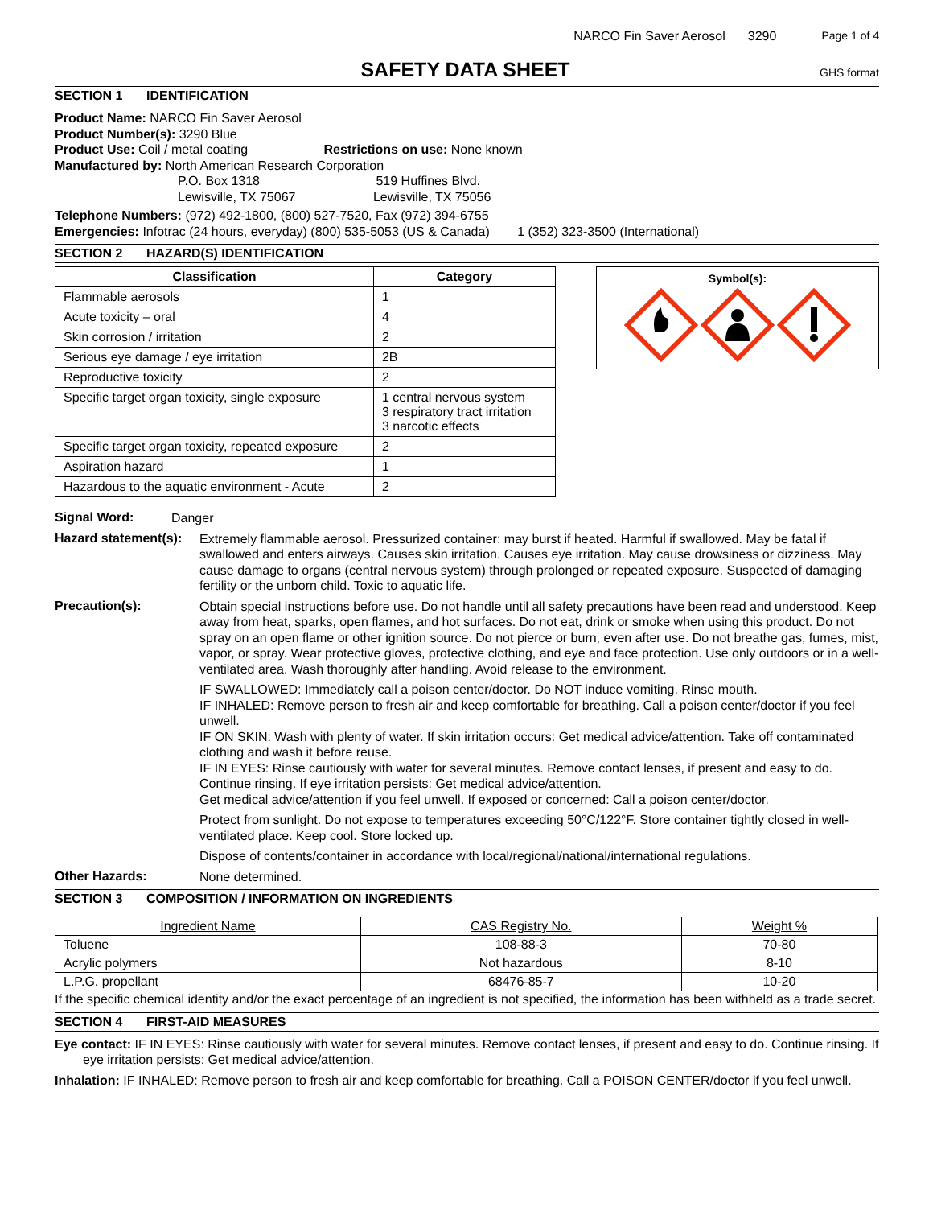NARCO Fin Saver Aerosol 3290 Page 1 of 4
SAFETY DATA SHEET
GHS format
SECTION 1 IDENTIFICATION
Product Name: NARCO Fin Saver Aerosol
Product Number(s): 3290 Blue
Product Use: Coil / metal coating Restrictions on use: None known
Manufactured by: North American Research Corporation
P.O. Box 1318 519 Huffines Blvd.
Lewisville, TX 75067 Lewisville, TX 75056
Telephone Numbers: (972) 492-1800, (800) 527-7520, Fax (972) 394-6755
Emergencies: Infotrac (24 hours, everyday) (800) 535-5053 (US & Canada) 1 (352) 323-3500 (International)
SECTION 2 HAZARD(S) IDENTIFICATION
| Classification | Category |
| --- | --- |
| Flammable aerosols | 1 |
| Acute toxicity – oral | 4 |
| Skin corrosion / irritation | 2 |
| Serious eye damage / eye irritation | 2B |
| Reproductive toxicity | 2 |
| Specific target organ toxicity, single exposure | 1 central nervous system 3 respiratory tract irritation 3 narcotic effects |
| Specific target organ toxicity, repeated exposure | 2 |
| Aspiration hazard | 1 |
| Hazardous to the aquatic environment - Acute | 2 |
Symbol(s):
Signal Word:
Danger
Hazard statement(s):
Extremely flammable aerosol. Pressurized container: may burst if heated. Harmful if swallowed. May be fatal if swallowed and enters airways. Causes skin irritation. Causes eye irritation. May cause drowsiness or dizziness. May cause damage to organs (central nervous system) through prolonged or repeated exposure. Suspected of damaging fertility or the unborn child. Toxic to aquatic life.
Precaution(s):
Obtain special instructions before use. Do not handle until all safety precautions have been read and understood. Keep away from heat, sparks, open flames, and hot surfaces. Do not eat, drink or smoke when using this product. Do not spray on an open flame or other ignition source. Do not pierce or burn, even after use. Do not breathe gas, fumes, mist, vapor, or spray. Wear protective gloves, protective clothing, and eye and face protection. Use only outdoors or in a well-ventilated area. Wash thoroughly after handling. Avoid release to the environment.
IF SWALLOWED: Immediately call a poison center/doctor. Do NOT induce vomiting. Rinse mouth.
IF INHALED: Remove person to fresh air and keep comfortable for breathing. Call a poison center/doctor if you feel unwell.
IF ON SKIN: Wash with plenty of water. If skin irritation occurs: Get medical advice/attention. Take off contaminated clothing and wash it before reuse.
IF IN EYES: Rinse cautiously with water for several minutes. Remove contact lenses, if present and easy to do. Continue rinsing. If eye irritation persists: Get medical advice/attention.
Get medical advice/attention if you feel unwell. If exposed or concerned: Call a poison center/doctor.
Protect from sunlight. Do not expose to temperatures exceeding 50°C/122°F. Store container tightly closed in well-ventilated place. Keep cool. Store locked up.
Dispose of contents/container in accordance with local/regional/national/international regulations.
Other Hazards:
None determined.
SECTION 3 COMPOSITION / INFORMATION ON INGREDIENTS
| Ingredient Name | CAS Registry No. | Weight % |
| --- | --- | --- |
| Toluene | 108-88-3 | 70-80 |
| Acrylic polymers | Not hazardous | 8-10 |
| L.P.G. propellant | 68476-85-7 | 10-20 |
If the specific chemical identity and/or the exact percentage of an ingredient is not specified, the information has been withheld as a trade secret.
SECTION 4 FIRST-AID MEASURES
Eye contact: IF IN EYES: Rinse cautiously with water for several minutes. Remove contact lenses, if present and easy to do. Continue rinsing. If eye irritation persists: Get medical advice/attention.
Inhalation: IF INHALED: Remove person to fresh air and keep comfortable for breathing. Call a POISON CENTER/doctor if you feel unwell.